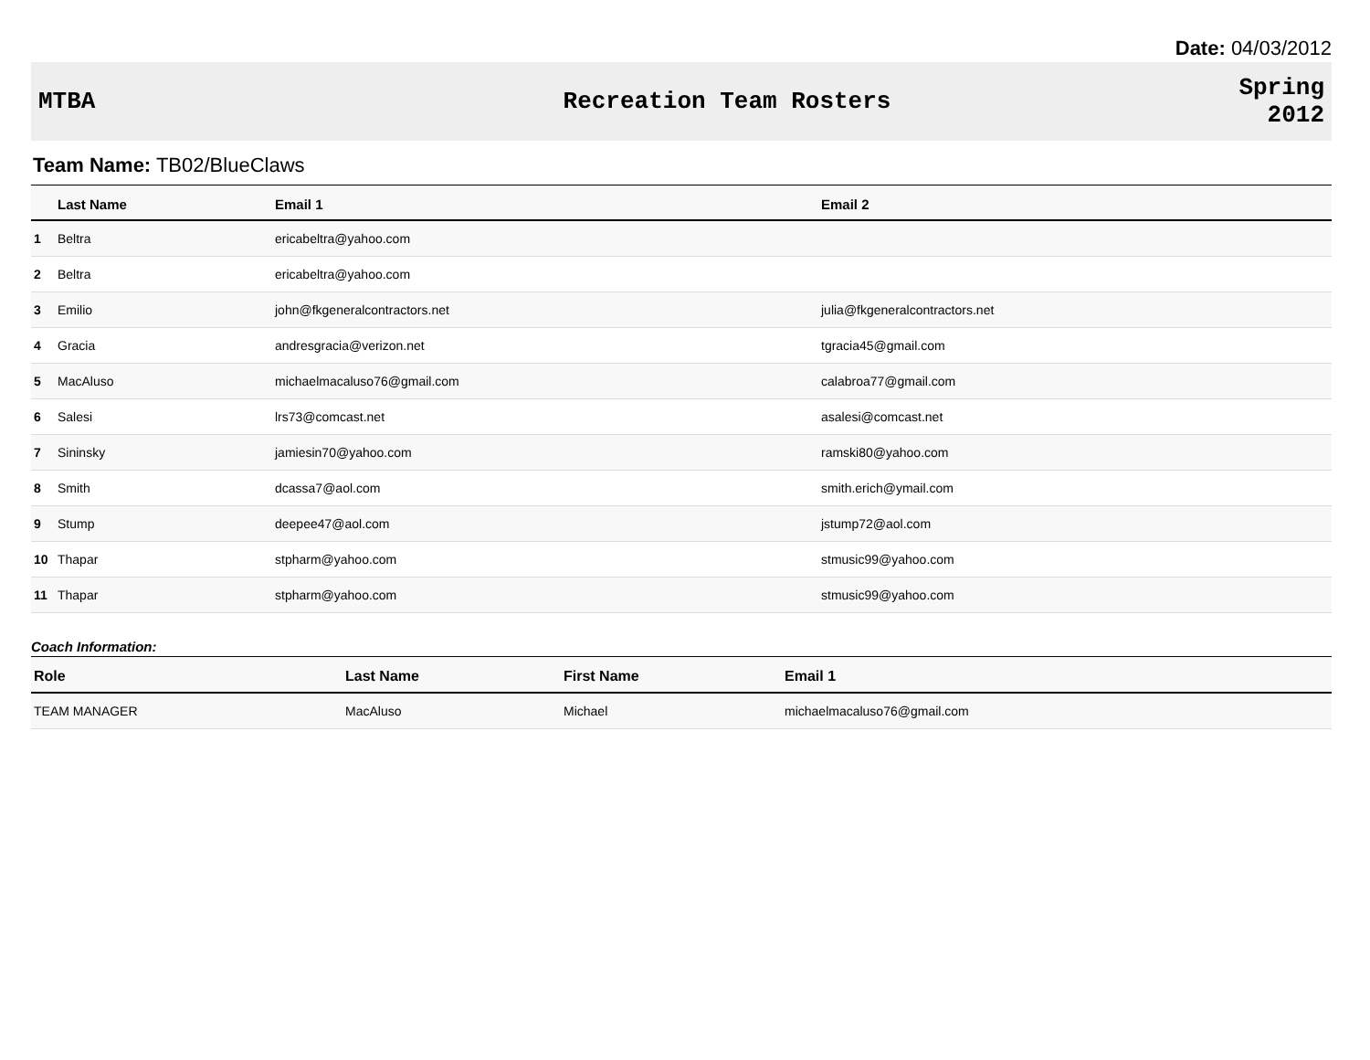Date: 04/03/2012
MTBA Recreation Team Rosters
Spring
2012
Team Name: TB02/BlueClaws
| | Last Name | Email 1 | Email 2 |
| --- | --- | --- | --- |
| 1 | Beltra | ericabeltra@yahoo.com | |
| 2 | Beltra | ericabeltra@yahoo.com | |
| 3 | Emilio | john@fkgeneralcontractors.net | julia@fkgeneralcontractors.net |
| 4 | Gracia | andresgracia@verizon.net | tgracia45@gmail.com |
| 5 | MacAluso | michaelmacaluso76@gmail.com | calabroa77@gmail.com |
| 6 | Salesi | lrs73@comcast.net | asalesi@comcast.net |
| 7 | Sininsky | jamiesin70@yahoo.com | ramski80@yahoo.com |
| 8 | Smith | dcassa7@aol.com | smith.erich@ymail.com |
| 9 | Stump | deepee47@aol.com | jstump72@aol.com |
| 10 | Thapar | stpharm@yahoo.com | stmusic99@yahoo.com |
| 11 | Thapar | stpharm@yahoo.com | stmusic99@yahoo.com |
Coach Information:
| Role | Last Name | First Name | Email 1 |
| --- | --- | --- | --- |
| TEAM MANAGER | MacAluso | Michael | michaelmacaluso76@gmail.com |